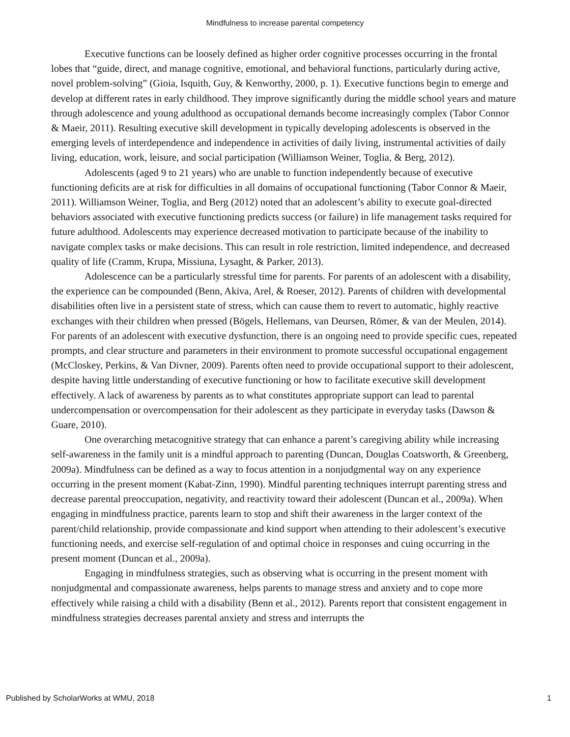Mindfulness to increase parental competency
Executive functions can be loosely defined as higher order cognitive processes occurring in the frontal lobes that “guide, direct, and manage cognitive, emotional, and behavioral functions, particularly during active, novel problem-solving” (Gioia, Isquith, Guy, & Kenworthy, 2000, p. 1). Executive functions begin to emerge and develop at different rates in early childhood. They improve significantly during the middle school years and mature through adolescence and young adulthood as occupational demands become increasingly complex (Tabor Connor & Maeir, 2011). Resulting executive skill development in typically developing adolescents is observed in the emerging levels of interdependence and independence in activities of daily living, instrumental activities of daily living, education, work, leisure, and social participation (Williamson Weiner, Toglia, & Berg, 2012).
Adolescents (aged 9 to 21 years) who are unable to function independently because of executive functioning deficits are at risk for difficulties in all domains of occupational functioning (Tabor Connor & Maeir, 2011). Williamson Weiner, Toglia, and Berg (2012) noted that an adolescent’s ability to execute goal-directed behaviors associated with executive functioning predicts success (or failure) in life management tasks required for future adulthood. Adolescents may experience decreased motivation to participate because of the inability to navigate complex tasks or make decisions. This can result in role restriction, limited independence, and decreased quality of life (Cramm, Krupa, Missiuna, Lysaght, & Parker, 2013).
Adolescence can be a particularly stressful time for parents. For parents of an adolescent with a disability, the experience can be compounded (Benn, Akiva, Arel, & Roeser, 2012). Parents of children with developmental disabilities often live in a persistent state of stress, which can cause them to revert to automatic, highly reactive exchanges with their children when pressed (Bögels, Hellemans, van Deursen, Römer, & van der Meulen, 2014). For parents of an adolescent with executive dysfunction, there is an ongoing need to provide specific cues, repeated prompts, and clear structure and parameters in their environment to promote successful occupational engagement (McCloskey, Perkins, & Van Divner, 2009). Parents often need to provide occupational support to their adolescent, despite having little understanding of executive functioning or how to facilitate executive skill development effectively. A lack of awareness by parents as to what constitutes appropriate support can lead to parental undercompensation or overcompensation for their adolescent as they participate in everyday tasks (Dawson & Guare, 2010).
One overarching metacognitive strategy that can enhance a parent’s caregiving ability while increasing self-awareness in the family unit is a mindful approach to parenting (Duncan, Douglas Coatsworth, & Greenberg, 2009a). Mindfulness can be defined as a way to focus attention in a nonjudgmental way on any experience occurring in the present moment (Kabat-Zinn, 1990). Mindful parenting techniques interrupt parenting stress and decrease parental preoccupation, negativity, and reactivity toward their adolescent (Duncan et al., 2009a). When engaging in mindfulness practice, parents learn to stop and shift their awareness in the larger context of the parent/child relationship, provide compassionate and kind support when attending to their adolescent’s executive functioning needs, and exercise self-regulation of and optimal choice in responses and cuing occurring in the present moment (Duncan et al., 2009a).
Engaging in mindfulness strategies, such as observing what is occurring in the present moment with nonjudgmental and compassionate awareness, helps parents to manage stress and anxiety and to cope more effectively while raising a child with a disability (Benn et al., 2012). Parents report that consistent engagement in mindfulness strategies decreases parental anxiety and stress and interrupts the
Published by ScholarWorks at WMU, 2018 1